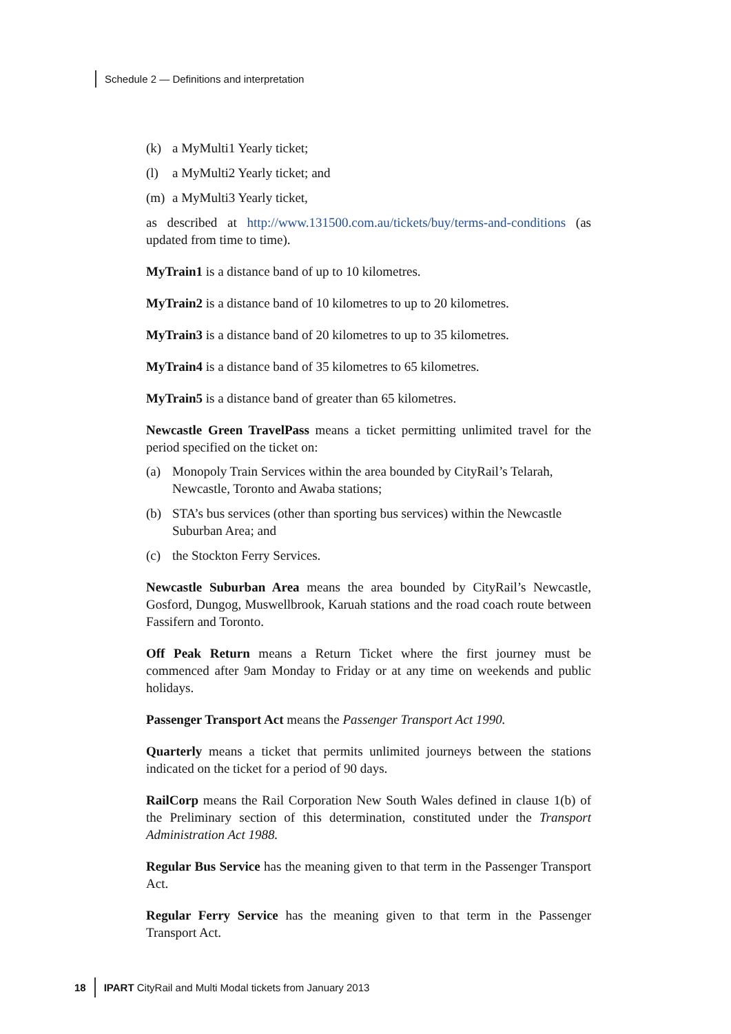Schedule 2 — Definitions and interpretation
(k) a MyMulti1 Yearly ticket;
(l) a MyMulti2 Yearly ticket; and
(m) a MyMulti3 Yearly ticket,
as described at http://www.131500.com.au/tickets/buy/terms-and-conditions (as updated from time to time).
MyTrain1 is a distance band of up to 10 kilometres.
MyTrain2 is a distance band of 10 kilometres to up to 20 kilometres.
MyTrain3 is a distance band of 20 kilometres to up to 35 kilometres.
MyTrain4 is a distance band of 35 kilometres to 65 kilometres.
MyTrain5 is a distance band of greater than 65 kilometres.
Newcastle Green TravelPass means a ticket permitting unlimited travel for the period specified on the ticket on:
(a) Monopoly Train Services within the area bounded by CityRail’s Telarah, Newcastle, Toronto and Awaba stations;
(b) STA’s bus services (other than sporting bus services) within the Newcastle Suburban Area; and
(c) the Stockton Ferry Services.
Newcastle Suburban Area means the area bounded by CityRail’s Newcastle, Gosford, Dungog, Muswellbrook, Karuah stations and the road coach route between Fassifern and Toronto.
Off Peak Return means a Return Ticket where the first journey must be commenced after 9am Monday to Friday or at any time on weekends and public holidays.
Passenger Transport Act means the Passenger Transport Act 1990.
Quarterly means a ticket that permits unlimited journeys between the stations indicated on the ticket for a period of 90 days.
RailCorp means the Rail Corporation New South Wales defined in clause 1(b) of the Preliminary section of this determination, constituted under the Transport Administration Act 1988.
Regular Bus Service has the meaning given to that term in the Passenger Transport Act.
Regular Ferry Service has the meaning given to that term in the Passenger Transport Act.
18 IPART CityRail and Multi Modal tickets from January 2013